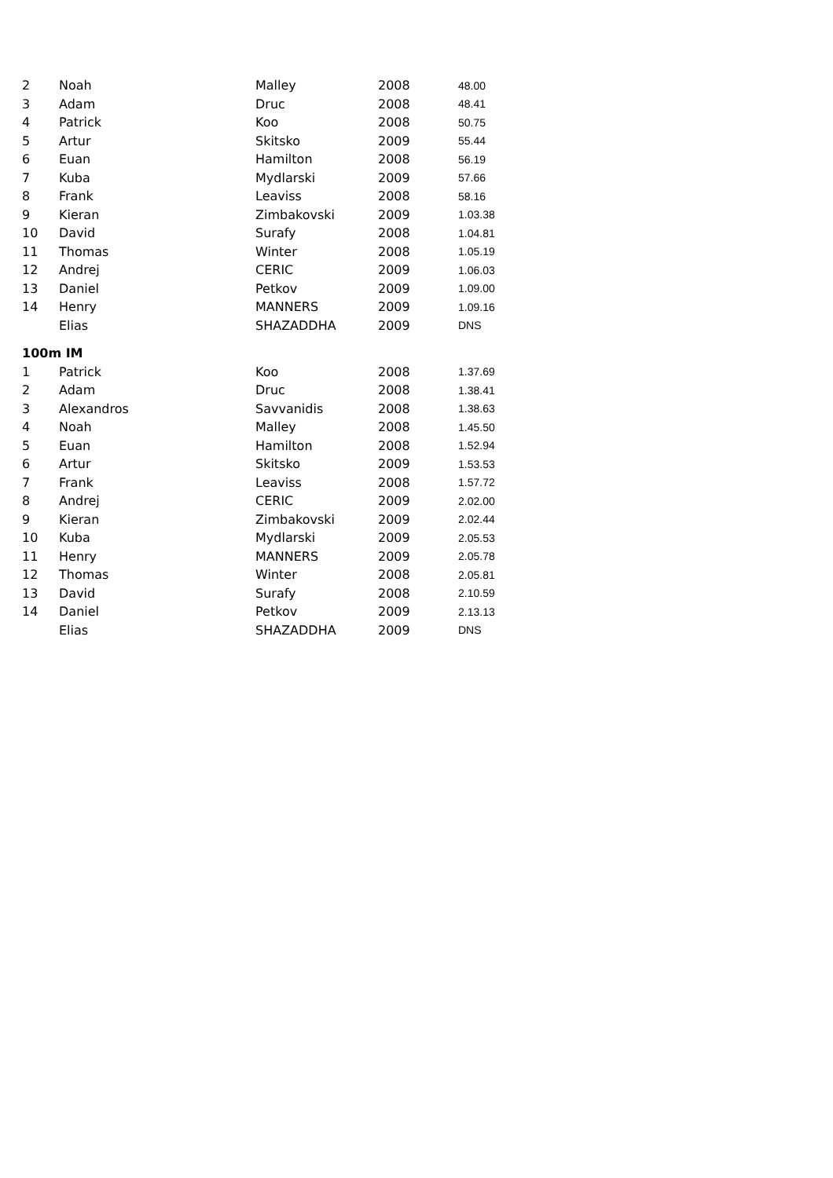| 2 | Noah | Malley | 2008 | 48.00 |
| 3 | Adam | Druc | 2008 | 48.41 |
| 4 | Patrick | Koo | 2008 | 50.75 |
| 5 | Artur | Skitsko | 2009 | 55.44 |
| 6 | Euan | Hamilton | 2008 | 56.19 |
| 7 | Kuba | Mydlarski | 2009 | 57.66 |
| 8 | Frank | Leaviss | 2008 | 58.16 |
| 9 | Kieran | Zimbakovski | 2009 | 1.03.38 |
| 10 | David | Surafy | 2008 | 1.04.81 |
| 11 | Thomas | Winter | 2008 | 1.05.19 |
| 12 | Andrej | CERIC | 2009 | 1.06.03 |
| 13 | Daniel | Petkov | 2009 | 1.09.00 |
| 14 | Henry | MANNERS | 2009 | 1.09.16 |
| | Elias | SHAZADDHA | 2009 | DNS |
| 100m IM | | | | |
| 1 | Patrick | Koo | 2008 | 1.37.69 |
| 2 | Adam | Druc | 2008 | 1.38.41 |
| 3 | Alexandros | Savvanidis | 2008 | 1.38.63 |
| 4 | Noah | Malley | 2008 | 1.45.50 |
| 5 | Euan | Hamilton | 2008 | 1.52.94 |
| 6 | Artur | Skitsko | 2009 | 1.53.53 |
| 7 | Frank | Leaviss | 2008 | 1.57.72 |
| 8 | Andrej | CERIC | 2009 | 2.02.00 |
| 9 | Kieran | Zimbakovski | 2009 | 2.02.44 |
| 10 | Kuba | Mydlarski | 2009 | 2.05.53 |
| 11 | Henry | MANNERS | 2009 | 2.05.78 |
| 12 | Thomas | Winter | 2008 | 2.05.81 |
| 13 | David | Surafy | 2008 | 2.10.59 |
| 14 | Daniel | Petkov | 2009 | 2.13.13 |
| | Elias | SHAZADDHA | 2009 | DNS |